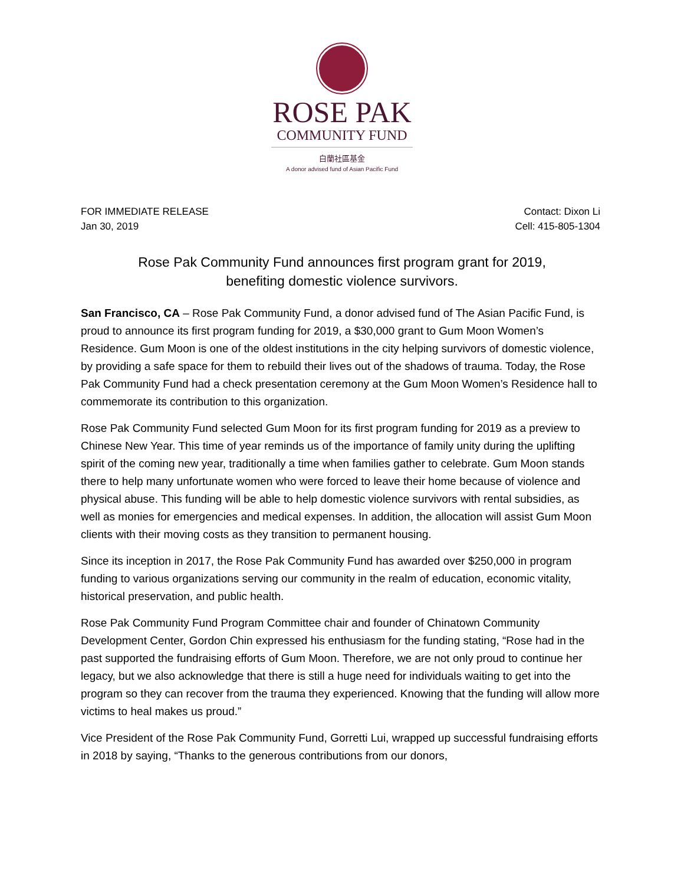ROSE PAK
COMMUNITY FUND
白蘭社區基金
A donor advised fund of Asian Pacific Fund
FOR IMMEDIATE RELEASE
Jan 30, 2019
Contact: Dixon Li
Cell: 415-805-1304
Rose Pak Community Fund announces first program grant for 2019,
benefiting domestic violence survivors.
San Francisco, CA – Rose Pak Community Fund, a donor advised fund of The Asian Pacific Fund, is proud to announce its first program funding for 2019, a $30,000 grant to Gum Moon Women’s Residence. Gum Moon is one of the oldest institutions in the city helping survivors of domestic violence, by providing a safe space for them to rebuild their lives out of the shadows of trauma. Today, the Rose Pak Community Fund had a check presentation ceremony at the Gum Moon Women’s Residence hall to commemorate its contribution to this organization.
Rose Pak Community Fund selected Gum Moon for its first program funding for 2019 as a preview to Chinese New Year. This time of year reminds us of the importance of family unity during the uplifting spirit of the coming new year, traditionally a time when families gather to celebrate. Gum Moon stands there to help many unfortunate women who were forced to leave their home because of violence and physical abuse. This funding will be able to help domestic violence survivors with rental subsidies, as well as monies for emergencies and medical expenses. In addition, the allocation will assist Gum Moon clients with their moving costs as they transition to permanent housing.
Since its inception in 2017, the Rose Pak Community Fund has awarded over $250,000 in program funding to various organizations serving our community in the realm of education, economic vitality, historical preservation, and public health.
Rose Pak Community Fund Program Committee chair and founder of Chinatown Community Development Center, Gordon Chin expressed his enthusiasm for the funding stating, “Rose had in the past supported the fundraising efforts of Gum Moon. Therefore, we are not only proud to continue her legacy, but we also acknowledge that there is still a huge need for individuals waiting to get into the program so they can recover from the trauma they experienced. Knowing that the funding will allow more victims to heal makes us proud.”
Vice President of the Rose Pak Community Fund, Gorretti Lui, wrapped up successful fundraising efforts in 2018 by saying, “Thanks to the generous contributions from our donors,